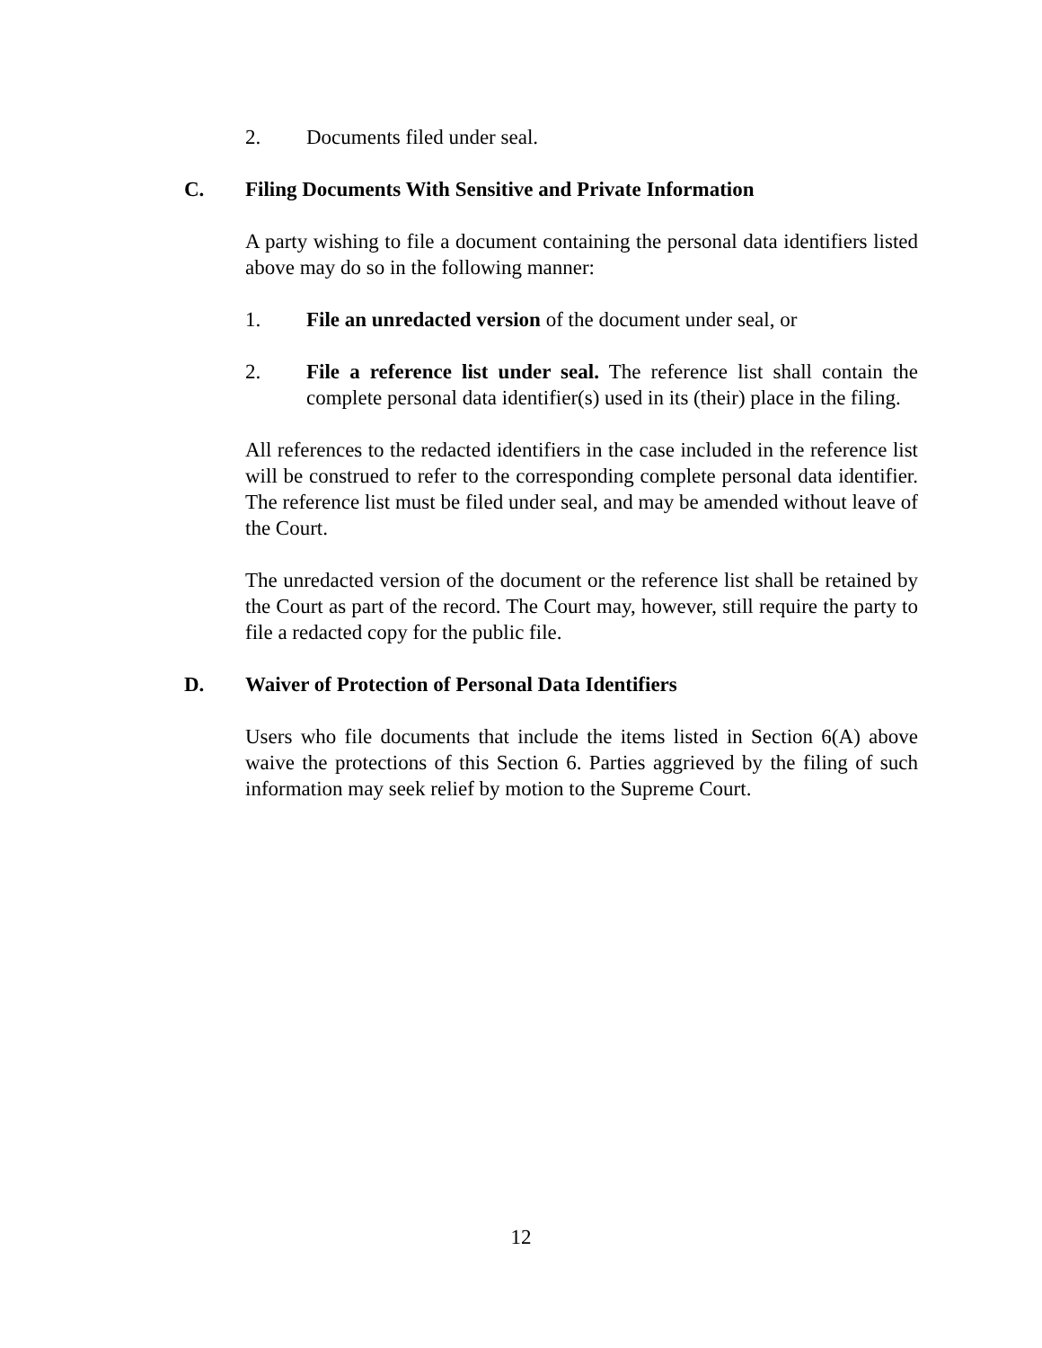2. Documents filed under seal.
C. Filing Documents With Sensitive and Private Information
A party wishing to file a document containing the personal data identifiers listed above may do so in the following manner:
1. File an unredacted version of the document under seal, or
2. File a reference list under seal. The reference list shall contain the complete personal data identifier(s) used in its (their) place in the filing.
All references to the redacted identifiers in the case included in the reference list will be construed to refer to the corresponding complete personal data identifier. The reference list must be filed under seal, and may be amended without leave of the Court.
The unredacted version of the document or the reference list shall be retained by the Court as part of the record. The Court may, however, still require the party to file a redacted copy for the public file.
D. Waiver of Protection of Personal Data Identifiers
Users who file documents that include the items listed in Section 6(A) above waive the protections of this Section 6. Parties aggrieved by the filing of such information may seek relief by motion to the Supreme Court.
12